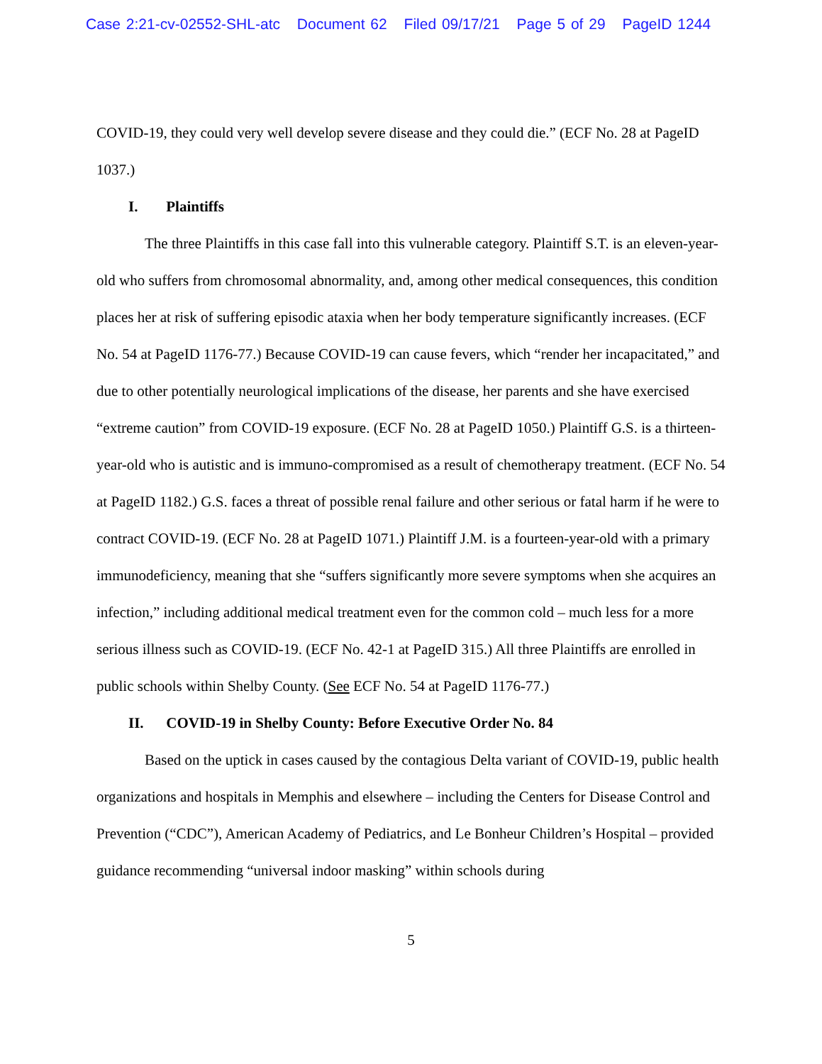Case 2:21-cv-02552-SHL-atc Document 62 Filed 09/17/21 Page 5 of 29 PageID 1244
COVID-19, they could very well develop severe disease and they could die.” (ECF No. 28 at PageID 1037.)
I. Plaintiffs
The three Plaintiffs in this case fall into this vulnerable category. Plaintiff S.T. is an eleven-year-old who suffers from chromosomal abnormality, and, among other medical consequences, this condition places her at risk of suffering episodic ataxia when her body temperature significantly increases. (ECF No. 54 at PageID 1176-77.) Because COVID-19 can cause fevers, which “render her incapacitated,” and due to other potentially neurological implications of the disease, her parents and she have exercised “extreme caution” from COVID-19 exposure. (ECF No. 28 at PageID 1050.) Plaintiff G.S. is a thirteen-year-old who is autistic and is immuno-compromised as a result of chemotherapy treatment. (ECF No. 54 at PageID 1182.) G.S. faces a threat of possible renal failure and other serious or fatal harm if he were to contract COVID-19. (ECF No. 28 at PageID 1071.) Plaintiff J.M. is a fourteen-year-old with a primary immunodeficiency, meaning that she “suffers significantly more severe symptoms when she acquires an infection,” including additional medical treatment even for the common cold – much less for a more serious illness such as COVID-19. (ECF No. 42-1 at PageID 315.) All three Plaintiffs are enrolled in public schools within Shelby County. (See ECF No. 54 at PageID 1176-77.)
II. COVID-19 in Shelby County: Before Executive Order No. 84
Based on the uptick in cases caused by the contagious Delta variant of COVID-19, public health organizations and hospitals in Memphis and elsewhere – including the Centers for Disease Control and Prevention (“CDC”), American Academy of Pediatrics, and Le Bonheur Children’s Hospital – provided guidance recommending “universal indoor masking” within schools during
5